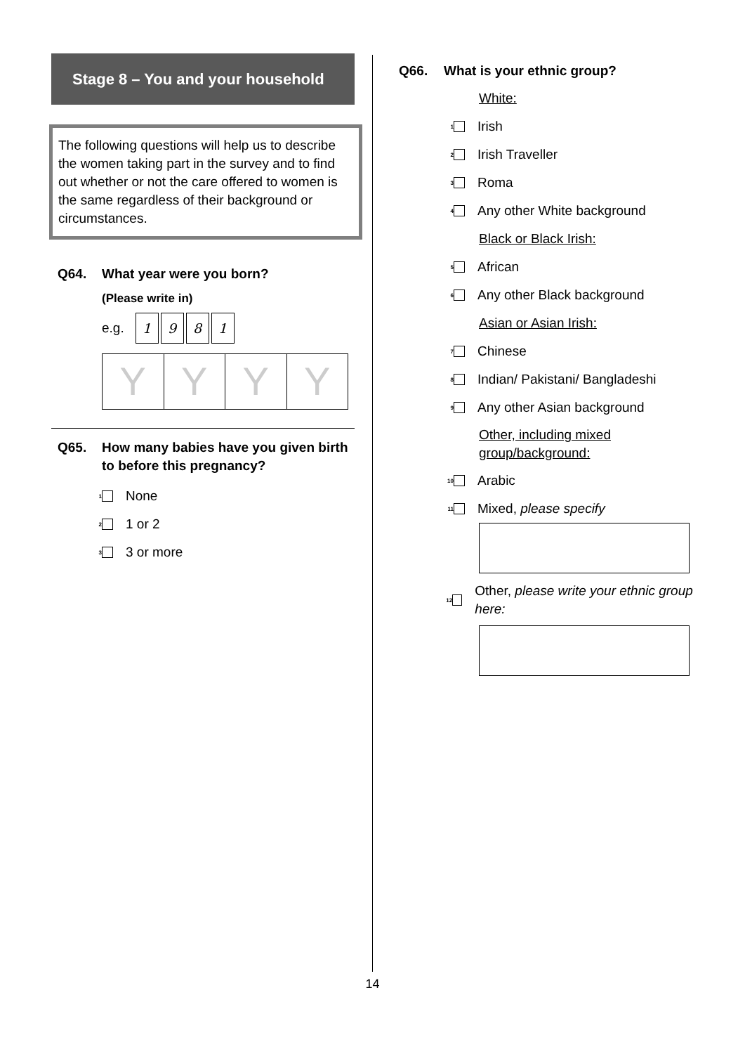Stage 8 – You and your household
The following questions will help us to describe the women taking part in the survey and to find out whether or not the care offered to women is the same regardless of their background or circumstances.
Q64. What year were you born?
(Please write in)
e.g. 1981
Y Y Y Y
Q65. How many babies have you given birth to before this pregnancy?
1 None
2 1 or 2
3 3 or more
Q66. What is your ethnic group?
White:
1 Irish
2 Irish Traveller
3 Roma
4 Any other White background
Black or Black Irish:
5 African
6 Any other Black background
Asian or Asian Irish:
7 Chinese
8 Indian/ Pakistani/ Bangladeshi
9 Any other Asian background
Other, including mixed
group/background:
10 Arabic
11 Mixed, please specify
12 Other, please write your ethnic group here:
14